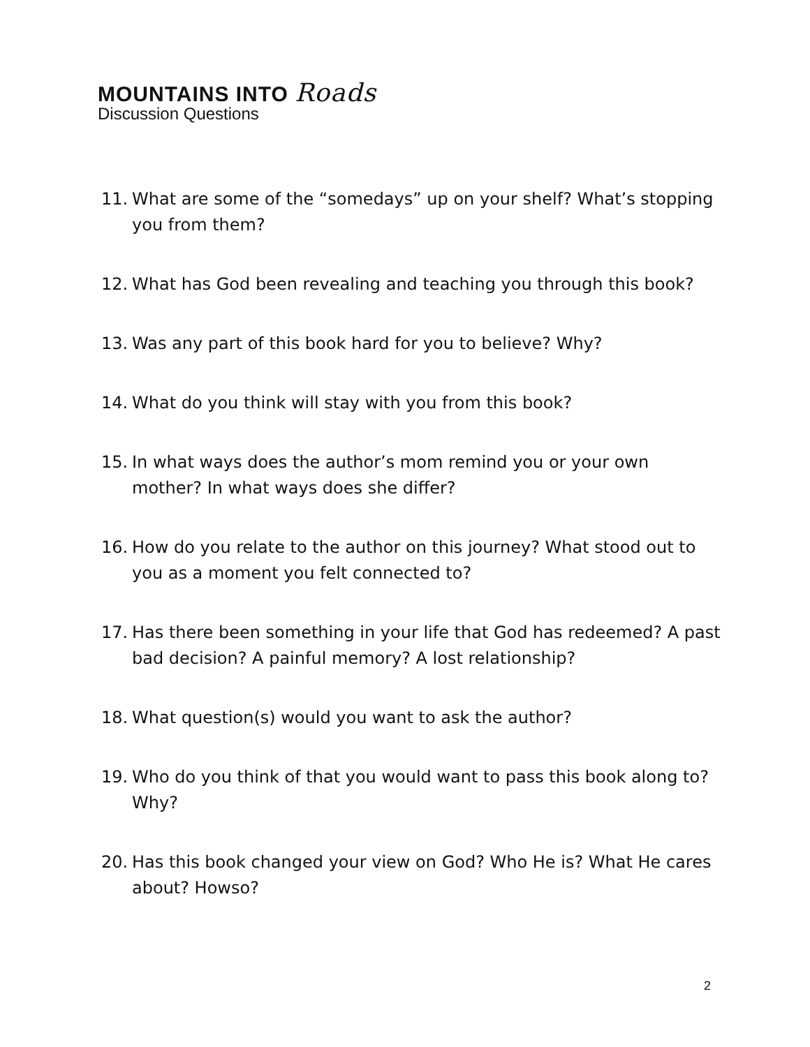MOUNTAINS INTO Roads
Discussion Questions
11. What are some of the “somedays” up on your shelf? What’s stopping you from them?
12. What has God been revealing and teaching you through this book?
13. Was any part of this book hard for you to believe? Why?
14. What do you think will stay with you from this book?
15. In what ways does the author’s mom remind you or your own mother? In what ways does she differ?
16. How do you relate to the author on this journey? What stood out to you as a moment you felt connected to?
17. Has there been something in your life that God has redeemed? A past bad decision? A painful memory? A lost relationship?
18. What question(s) would you want to ask the author?
19. Who do you think of that you would want to pass this book along to? Why?
20. Has this book changed your view on God? Who He is? What He cares about? Howso?
2